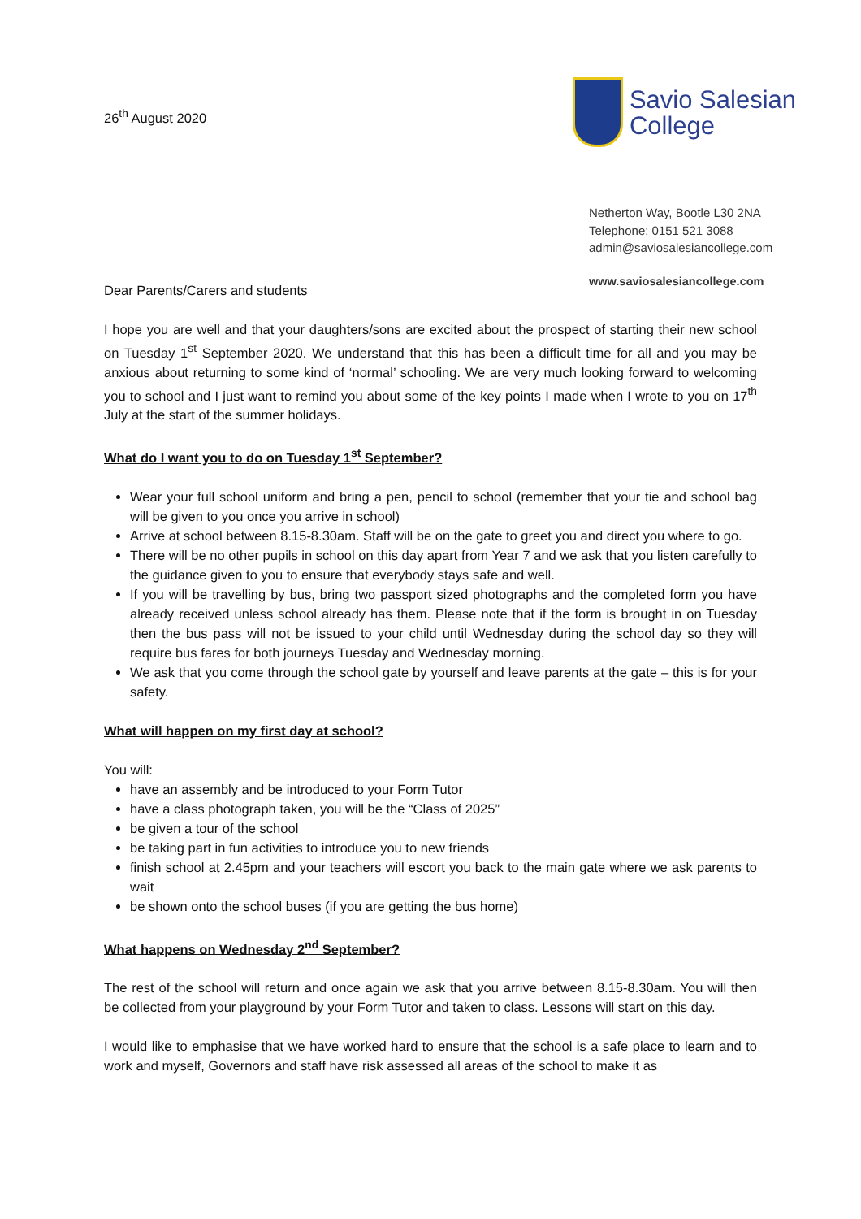26<sup>th</sup> August 2020
Savio Salesian
College
Netherton Way, Bootle L30 2NA
Telephone: 0151 521 3088
admin@saviosalesiancollege.com
www.saviosalesiancollege.com
Dear Parents/Carers and students
I hope you are well and that your daughters/sons are excited about the prospect of starting their new school on Tuesday 1<sup>st</sup> September 2020. We understand that this has been a difficult time for all and you may be anxious about returning to some kind of ‘normal’ schooling. We are very much looking forward to welcoming you to school and I just want to remind you about some of the key points I made when I wrote to you on 17<sup>th</sup> July at the start of the summer holidays.
What do I want you to do on Tuesday 1<sup>st</sup> September?
Wear your full school uniform and bring a pen, pencil to school (remember that your tie and school bag will be given to you once you arrive in school)
Arrive at school between 8.15-8.30am. Staff will be on the gate to greet you and direct you where to go.
There will be no other pupils in school on this day apart from Year 7 and we ask that you listen carefully to the guidance given to you to ensure that everybody stays safe and well.
If you will be travelling by bus, bring two passport sized photographs and the completed form you have already received unless school already has them. Please note that if the form is brought in on Tuesday then the bus pass will not be issued to your child until Wednesday during the school day so they will require bus fares for both journeys Tuesday and Wednesday morning.
We ask that you come through the school gate by yourself and leave parents at the gate – this is for your safety.
What will happen on my first day at school?
You will:
have an assembly and be introduced to your Form Tutor
have a class photograph taken, you will be the “Class of 2025”
be given a tour of the school
be taking part in fun activities to introduce you to new friends
finish school at 2.45pm and your teachers will escort you back to the main gate where we ask parents to wait
be shown onto the school buses (if you are getting the bus home)
What happens on Wednesday 2<sup>nd</sup> September?
The rest of the school will return and once again we ask that you arrive between 8.15-8.30am. You will then be collected from your playground by your Form Tutor and taken to class. Lessons will start on this day.
I would like to emphasise that we have worked hard to ensure that the school is a safe place to learn and to work and myself, Governors and staff have risk assessed all areas of the school to make it as